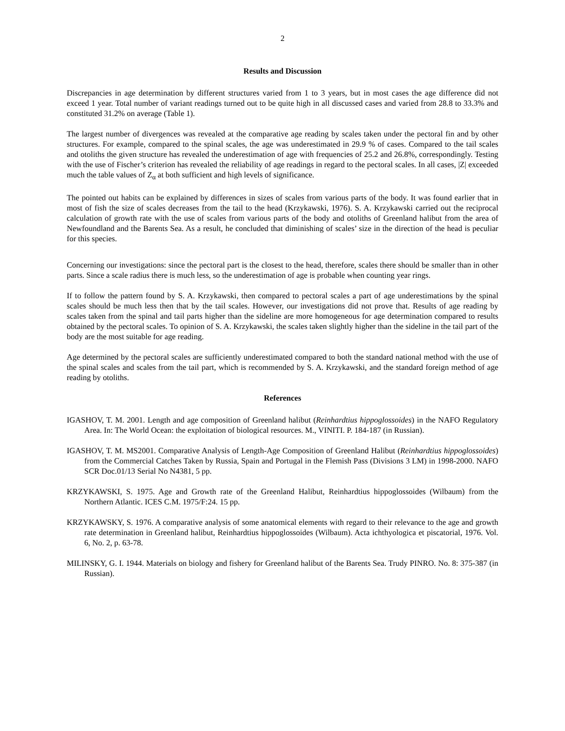2
Results and Discussion
Discrepancies in age determination by different structures varied from 1 to 3 years, but in most cases the age difference did not exceed 1 year. Total number of variant readings turned out to be quite high in all discussed cases and varied from 28.8 to 33.3% and constituted 31.2% on average (Table 1).
The largest number of divergences was revealed at the comparative age reading by scales taken under the pectoral fin and by other structures. For example, compared to the spinal scales, the age was underestimated in 29.9 % of cases. Compared to the tail scales and otoliths the given structure has revealed the underestimation of age with frequencies of 25.2 and 26.8%, correspondingly. Testing with the use of Fischer’s criterion has revealed the reliability of age readings in regard to the pectoral scales. In all cases, |Z| exceeded much the table values of Z<sub>α</sub> at both sufficient and high levels of significance.
The pointed out habits can be explained by differences in sizes of scales from various parts of the body. It was found earlier that in most of fish the size of scales decreases from the tail to the head (Krzykawski, 1976). S. A. Krzykawski carried out the reciprocal calculation of growth rate with the use of scales from various parts of the body and otoliths of Greenland halibut from the area of Newfoundland and the Barents Sea. As a result, he concluded that diminishing of scales’ size in the direction of the head is peculiar for this species.
Concerning our investigations: since the pectoral part is the closest to the head, therefore, scales there should be smaller than in other parts. Since a scale radius there is much less, so the underestimation of age is probable when counting year rings.
If to follow the pattern found by S. A. Krzykawski, then compared to pectoral scales a part of age underestimations by the spinal scales should be much less then that by the tail scales. However, our investigations did not prove that. Results of age reading by scales taken from the spinal and tail parts higher than the sideline are more homogeneous for age determination compared to results obtained by the pectoral scales. To opinion of S. A. Krzykawski, the scales taken slightly higher than the sideline in the tail part of the body are the most suitable for age reading.
Age determined by the pectoral scales are sufficiently underestimated compared to both the standard national method with the use of the spinal scales and scales from the tail part, which is recommended by S. A. Krzykawski, and the standard foreign method of age reading by otoliths.
References
IGASHOV, T. M. 2001. Length and age composition of Greenland halibut (Reinhardtius hippoglossoides) in the NAFO Regulatory Area. In: The World Ocean: the exploitation of biological resources. M., VINITI. P. 184-187 (in Russian).
IGASHOV, T. M. MS2001. Comparative Analysis of Length-Age Composition of Greenland Halibut (Reinhardtius hippoglossoides) from the Commercial Catches Taken by Russia, Spain and Portugal in the Flemish Pass (Divisions 3 LM) in 1998-2000. NAFO SCR Doc.01/13 Serial No N4381, 5 pp.
KRZYKAWSKI, S. 1975. Age and Growth rate of the Greenland Halibut, Reinhardtius hippoglossoides (Wilbaum) from the Northern Atlantic. ICES C.M. 1975/F:24. 15 pp.
KRZYKAWSKY, S. 1976. A comparative analysis of some anatomical elements with regard to their relevance to the age and growth rate determination in Greenland halibut, Reinhardtius hippoglossoides (Wilbaum). Acta ichthyologica et piscatorial, 1976. Vol. 6, No. 2, p. 63-78.
MILINSKY, G. I. 1944. Materials on biology and fishery for Greenland halibut of the Barents Sea. Trudy PINRO. No. 8: 375-387 (in Russian).